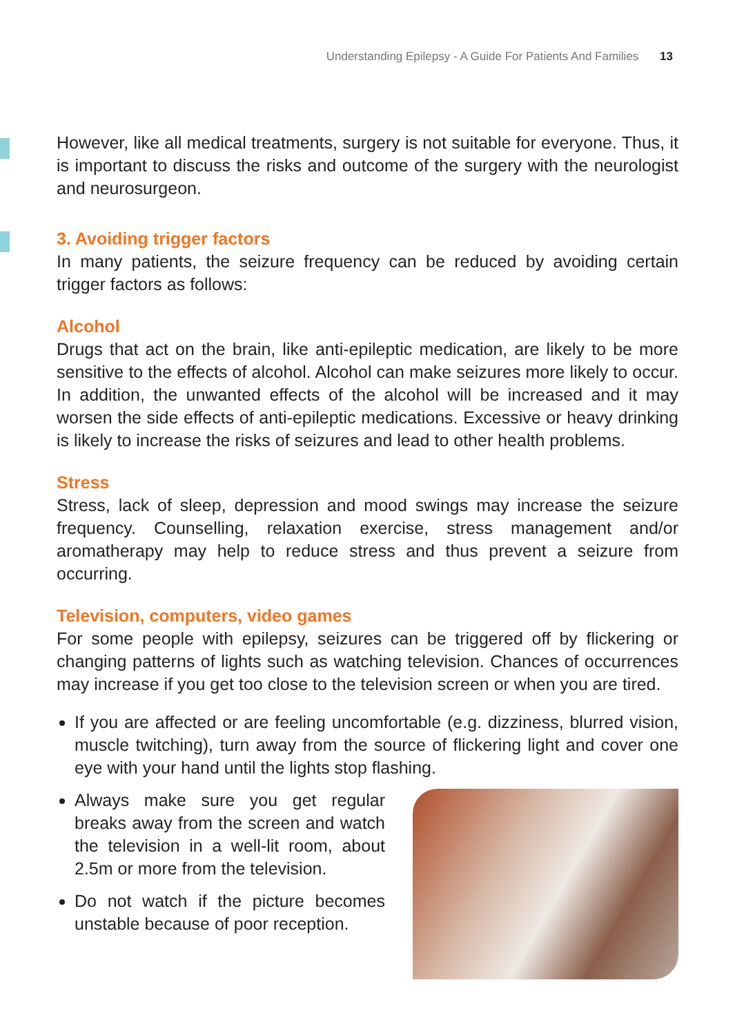Understanding Epilepsy - A Guide For Patients And Families 13
However, like all medical treatments, surgery is not suitable for everyone. Thus, it is important to discuss the risks and outcome of the surgery with the neurologist and neurosurgeon.
3. Avoiding trigger factors
In many patients, the seizure frequency can be reduced by avoiding certain trigger factors as follows:
Alcohol
Drugs that act on the brain, like anti-epileptic medication, are likely to be more sensitive to the effects of alcohol. Alcohol can make seizures more likely to occur. In addition, the unwanted effects of the alcohol will be increased and it may worsen the side effects of anti-epileptic medications. Excessive or heavy drinking is likely to increase the risks of seizures and lead to other health problems.
Stress
Stress, lack of sleep, depression and mood swings may increase the seizure frequency. Counselling, relaxation exercise, stress management and/or aromatherapy may help to reduce stress and thus prevent a seizure from occurring.
Television, computers, video games
For some people with epilepsy, seizures can be triggered off by flickering or changing patterns of lights such as watching television. Chances of occurrences may increase if you get too close to the television screen or when you are tired.
If you are affected or are feeling uncomfortable (e.g. dizziness, blurred vision, muscle twitching), turn away from the source of flickering light and cover one eye with your hand until the lights stop flashing.
Always make sure you get regular breaks away from the screen and watch the television in a well-lit room, about 2.5m or more from the television.
Do not watch if the picture becomes unstable because of poor reception.